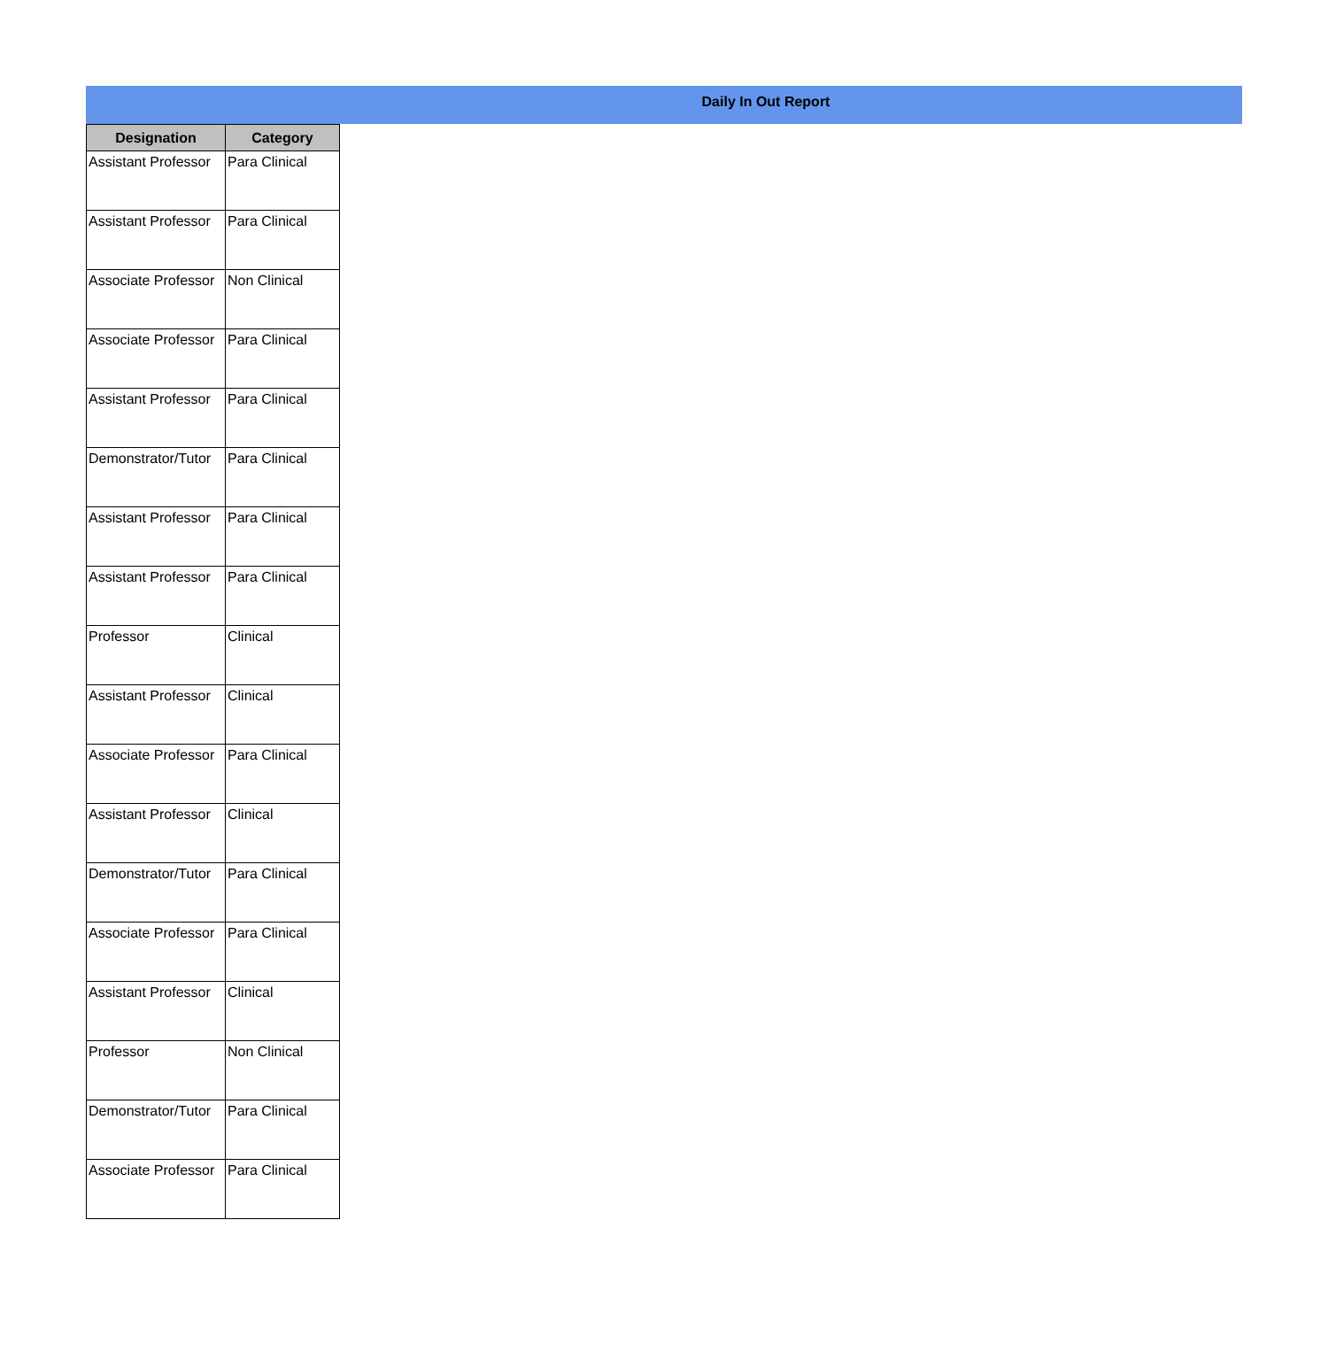Daily In Out Report
| Designation | Category |
| --- | --- |
| Assistant Professor | Para Clinical |
| Assistant Professor | Para Clinical |
| Associate Professor | Non Clinical |
| Associate Professor | Para Clinical |
| Assistant Professor | Para Clinical |
| Demonstrator/Tutor | Para Clinical |
| Assistant Professor | Para Clinical |
| Assistant Professor | Para Clinical |
| Professor | Clinical |
| Assistant Professor | Clinical |
| Associate Professor | Para Clinical |
| Assistant Professor | Clinical |
| Demonstrator/Tutor | Para Clinical |
| Associate Professor | Para Clinical |
| Assistant Professor | Clinical |
| Professor | Non Clinical |
| Demonstrator/Tutor | Para Clinical |
| Associate Professor | Para Clinical |